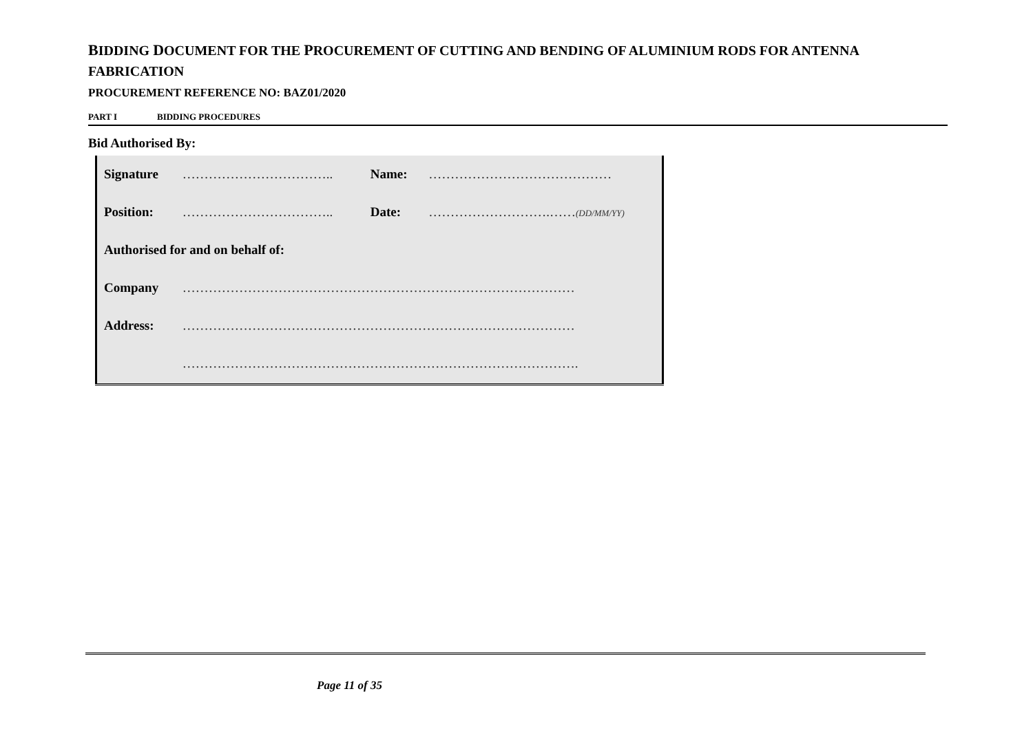BIDDING DOCUMENT FOR THE PROCUREMENT OF CUTTING AND BENDING OF ALUMINIUM RODS FOR ANTENNA
FABRICATION
PROCUREMENT REFERENCE NO: BAZ01/2020
PART I BIDDING PROCEDURES
Bid Authorised By:
| Signature | …………………………….. | Name: | …………………………………… |
| Position: | …………………………….. | Date: | ……………………….…… (DD/MM/YY) |
| Authorised for and on behalf of: | | | |
| Company | ……………………………………………………………………………… | | |
| Address: | ……………………………………………………………………………… | | |
| | ………………………………………………………………………………. | | |
Page 11 of 35